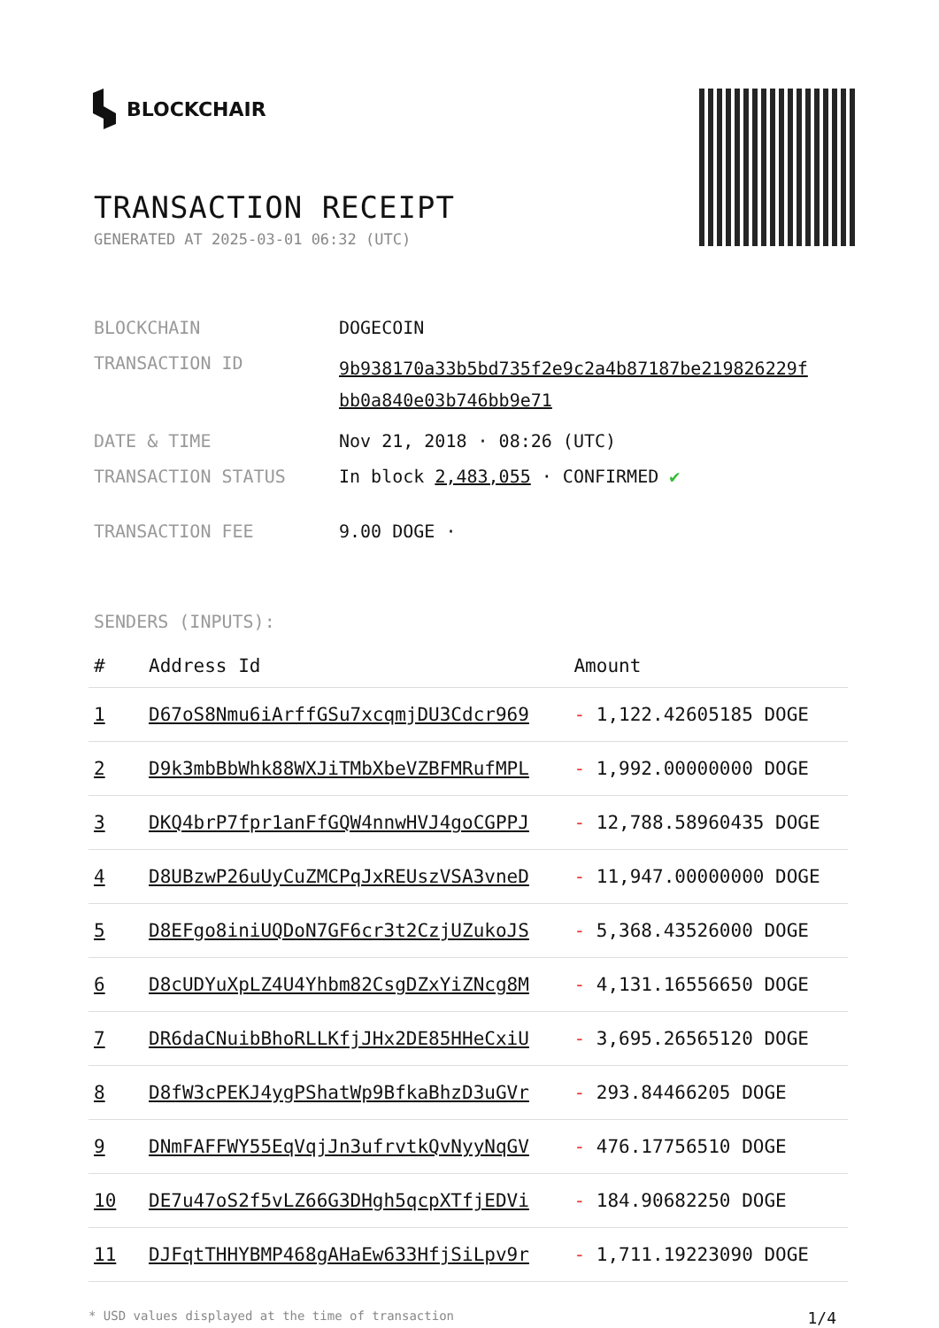BLOCKCHAIR
TRANSACTION RECEIPT
GENERATED AT 2025-03-01 06:32 (UTC)
| BLOCKCHAIN | DOGECOIN |
| TRANSACTION ID | 9b938170a33b5bd735f2e9c2a4b87187be219826229f bb0a840e03b746bb9e71 |
| DATE & TIME | Nov 21, 2018 · 08:26 (UTC) |
| TRANSACTION STATUS | In block 2,483,055 · CONFIRMED ✔ |
| TRANSACTION FEE | 9.00 DOGE · |
SENDERS (INPUTS):
| # | Address Id | Amount |
| --- | --- | --- |
| 1 | D67oS8Nmu6iArffGSu7xcqmjDU3Cdcr969 | - 1,122.42605185 DOGE |
| 2 | D9k3mbBbWhk88WXJiTMbXbeVZBFMRufMPL | - 1,992.00000000 DOGE |
| 3 | DKQ4brP7fpr1anFfGQW4nnwHVJ4goCGPPJ | - 12,788.58960435 DOGE |
| 4 | D8UBzwP26uUyCuZMCPqJxREUszVSA3vneD | - 11,947.00000000 DOGE |
| 5 | D8EFgo8iniUQDoN7GF6cr3t2CzjUZukoJS | - 5,368.43526000 DOGE |
| 6 | D8cUDYuXpLZ4U4Yhbm82CsgDZxYiZNcg8M | - 4,131.16556650 DOGE |
| 7 | DR6daCNuibBhoRLLKfjJHx2DE85HHeCxiU | - 3,695.26565120 DOGE |
| 8 | D8fW3cPEKJ4ygPShatWp9BfkaBhzD3uGVr | - 293.84466205 DOGE |
| 9 | DNmFAFFWY55EqVqjJn3ufrvtkQvNyyNqGV | - 476.17756510 DOGE |
| 10 | DE7u47oS2f5vLZ66G3DHgh5qcpXTfjEDVi | - 184.90682250 DOGE |
| 11 | DJFqtTHHYBMP468gAHaEw633HfjSiLpv9r | - 1,711.19223090 DOGE |
* USD values displayed at the time of transaction 1/4